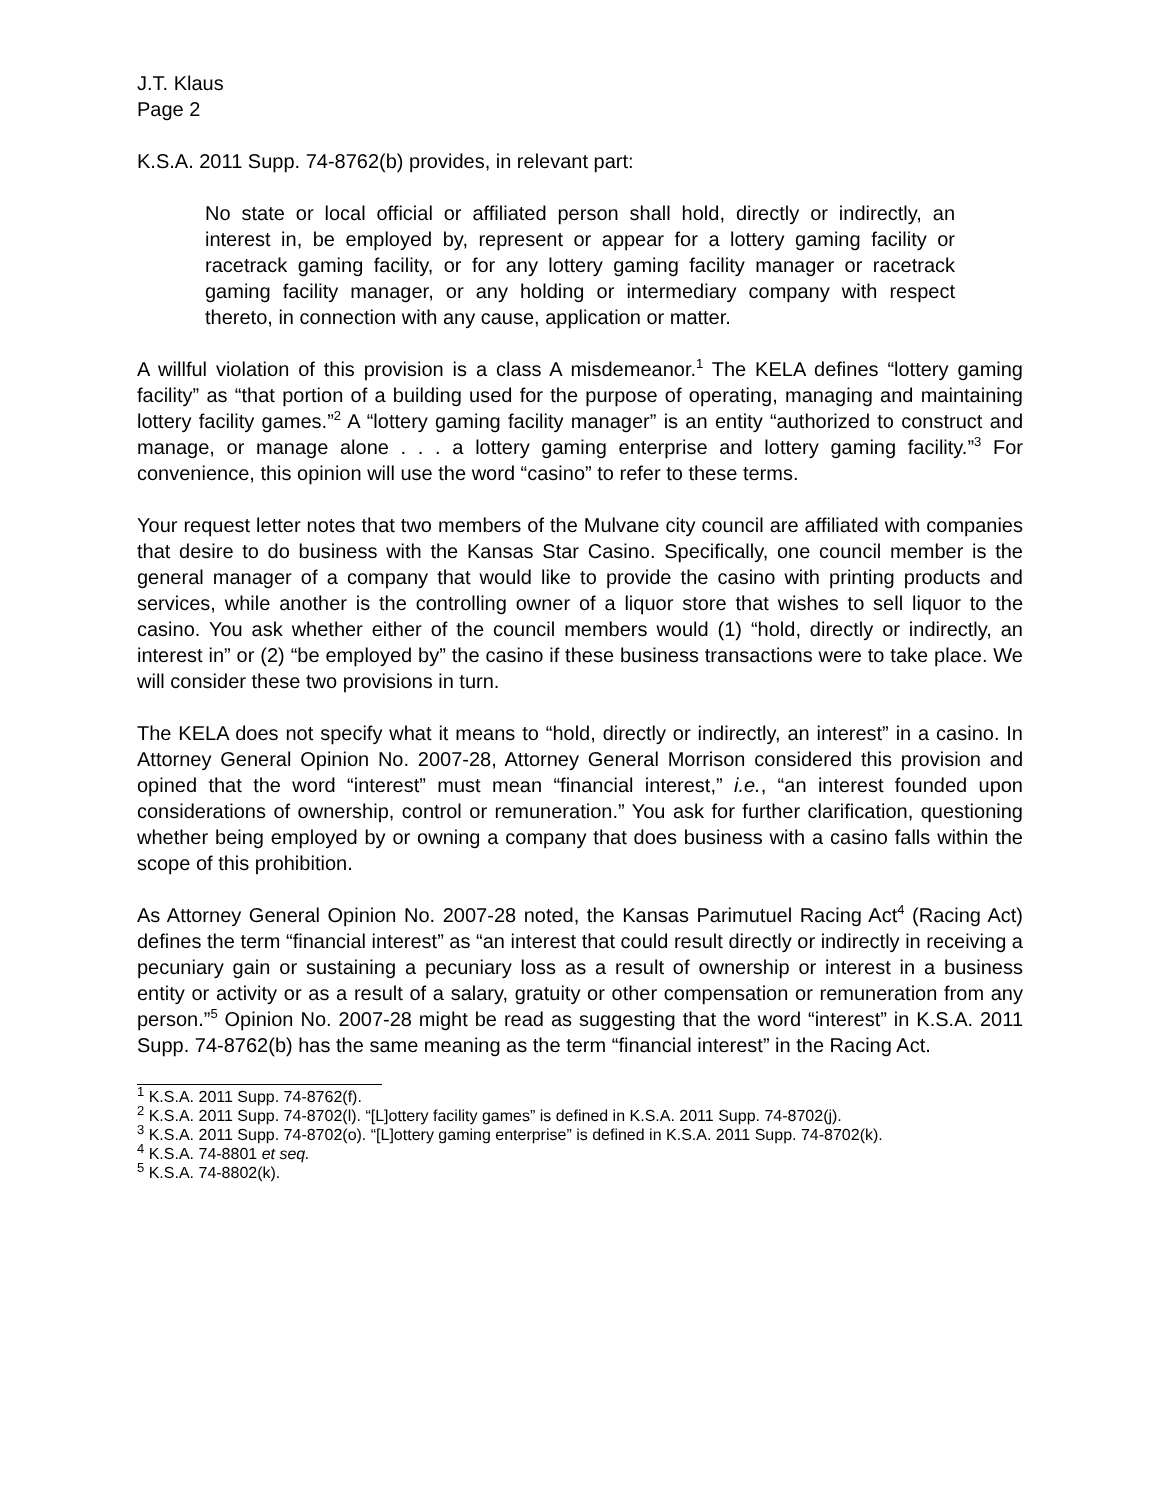J.T. Klaus
Page 2
K.S.A. 2011 Supp. 74-8762(b) provides, in relevant part:
No state or local official or affiliated person shall hold, directly or indirectly, an interest in, be employed by, represent or appear for a lottery gaming facility or racetrack gaming facility, or for any lottery gaming facility manager or racetrack gaming facility manager, or any holding or intermediary company with respect thereto, in connection with any cause, application or matter.
A willful violation of this provision is a class A misdemeanor.<sup>1</sup> The KELA defines “lottery gaming facility” as “that portion of a building used for the purpose of operating, managing and maintaining lottery facility games.”<sup>2</sup> A “lottery gaming facility manager” is an entity “authorized to construct and manage, or manage alone . . . a lottery gaming enterprise and lottery gaming facility.”<sup>3</sup> For convenience, this opinion will use the word “casino” to refer to these terms.
Your request letter notes that two members of the Mulvane city council are affiliated with companies that desire to do business with the Kansas Star Casino. Specifically, one council member is the general manager of a company that would like to provide the casino with printing products and services, while another is the controlling owner of a liquor store that wishes to sell liquor to the casino. You ask whether either of the council members would (1) “hold, directly or indirectly, an interest in” or (2) “be employed by” the casino if these business transactions were to take place. We will consider these two provisions in turn.
The KELA does not specify what it means to “hold, directly or indirectly, an interest” in a casino. In Attorney General Opinion No. 2007-28, Attorney General Morrison considered this provision and opined that the word “interest” must mean “financial interest,” i.e., “an interest founded upon considerations of ownership, control or remuneration.” You ask for further clarification, questioning whether being employed by or owning a company that does business with a casino falls within the scope of this prohibition.
As Attorney General Opinion No. 2007-28 noted, the Kansas Parimutuel Racing Act<sup>4</sup> (Racing Act) defines the term “financial interest” as “an interest that could result directly or indirectly in receiving a pecuniary gain or sustaining a pecuniary loss as a result of ownership or interest in a business entity or activity or as a result of a salary, gratuity or other compensation or remuneration from any person.”<sup>5</sup> Opinion No. 2007-28 might be read as suggesting that the word “interest” in K.S.A. 2011 Supp. 74-8762(b) has the same meaning as the term “financial interest” in the Racing Act.
<sup>1</sup> K.S.A. 2011 Supp. 74-8762(f).
<sup>2</sup> K.S.A. 2011 Supp. 74-8702(l). “[L]ottery facility games” is defined in K.S.A. 2011 Supp. 74-8702(j).
<sup>3</sup> K.S.A. 2011 Supp. 74-8702(o). “[L]ottery gaming enterprise” is defined in K.S.A. 2011 Supp. 74-8702(k).
<sup>4</sup> K.S.A. 74-8801 et seq.
<sup>5</sup> K.S.A. 74-8802(k).